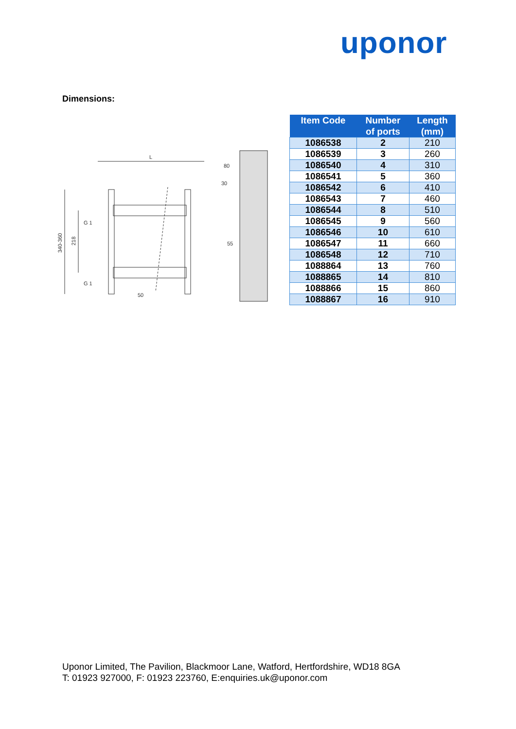uponor
Dimensions:
L
340-360
218
G 1
G 1
50
80
30
55
| Item Code | Number of ports | Length (mm) |
| --- | --- | --- |
| 1086538 | 2 | 210 |
| 1086539 | 3 | 260 |
| 1086540 | 4 | 310 |
| 1086541 | 5 | 360 |
| 1086542 | 6 | 410 |
| 1086543 | 7 | 460 |
| 1086544 | 8 | 510 |
| 1086545 | 9 | 560 |
| 1086546 | 10 | 610 |
| 1086547 | 11 | 660 |
| 1086548 | 12 | 710 |
| 1088864 | 13 | 760 |
| 1088865 | 14 | 810 |
| 1088866 | 15 | 860 |
| 1088867 | 16 | 910 |
Uponor Limited, The Pavilion, Blackmoor Lane, Watford, Hertfordshire, WD18 8GA
T: 01923 927000, F: 01923 223760, E:enquiries.uk@uponor.com